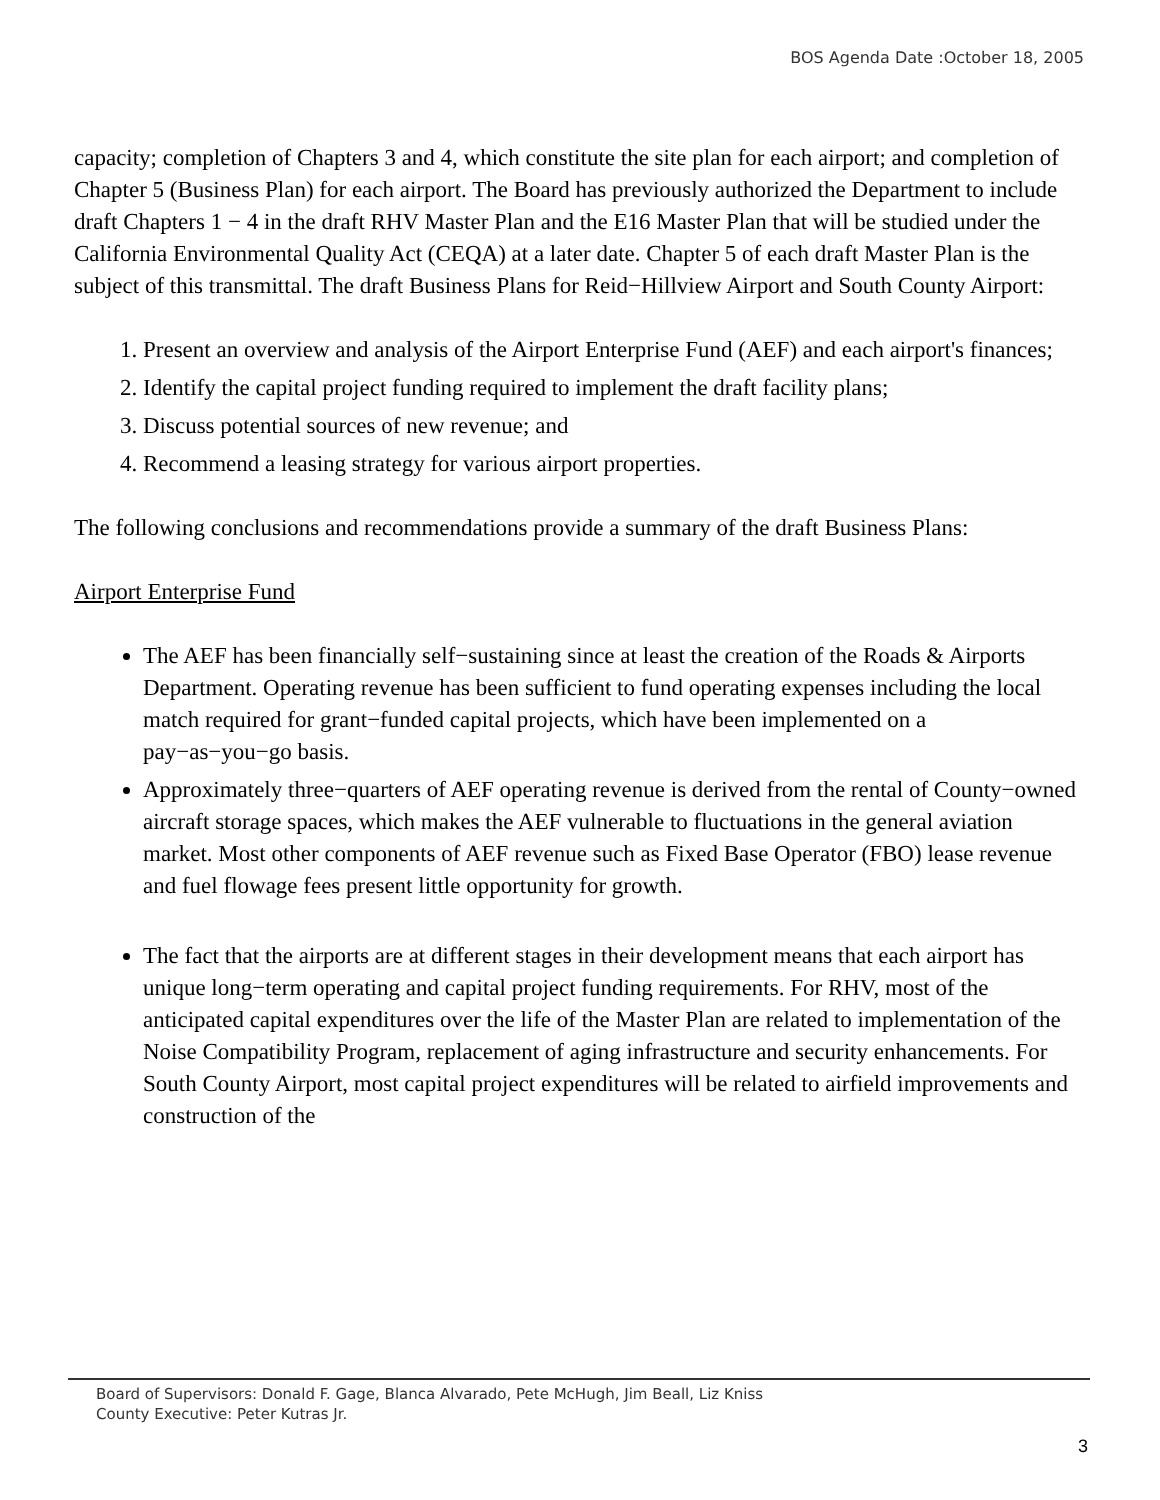BOS Agenda Date :October 18, 2005
capacity; completion of Chapters 3 and 4, which constitute the site plan for each airport; and completion of Chapter 5 (Business Plan) for each airport. The Board has previously authorized the Department to include draft Chapters 1 − 4 in the draft RHV Master Plan and the E16 Master Plan that will be studied under the California Environmental Quality Act (CEQA) at a later date. Chapter 5 of each draft Master Plan is the subject of this transmittal. The draft Business Plans for Reid−Hillview Airport and South County Airport:
1. Present an overview and analysis of the Airport Enterprise Fund (AEF) and each airport's finances;
2. Identify the capital project funding required to implement the draft facility plans;
3. Discuss potential sources of new revenue; and
4. Recommend a leasing strategy for various airport properties.
The following conclusions and recommendations provide a summary of the draft Business Plans:
Airport Enterprise Fund
The AEF has been financially self−sustaining since at least the creation of the Roads & Airports Department. Operating revenue has been sufficient to fund operating expenses including the local match required for grant−funded capital projects, which have been implemented on a pay−as−you−go basis.
Approximately three−quarters of AEF operating revenue is derived from the rental of County−owned aircraft storage spaces, which makes the AEF vulnerable to fluctuations in the general aviation market. Most other components of AEF revenue such as Fixed Base Operator (FBO) lease revenue and fuel flowage fees present little opportunity for growth.
The fact that the airports are at different stages in their development means that each airport has unique long−term operating and capital project funding requirements. For RHV, most of the anticipated capital expenditures over the life of the Master Plan are related to implementation of the Noise Compatibility Program, replacement of aging infrastructure and security enhancements. For South County Airport, most capital project expenditures will be related to airfield improvements and construction of the
Board of Supervisors: Donald F. Gage, Blanca Alvarado, Pete McHugh, Jim Beall, Liz Kniss
County Executive: Peter Kutras Jr.
3